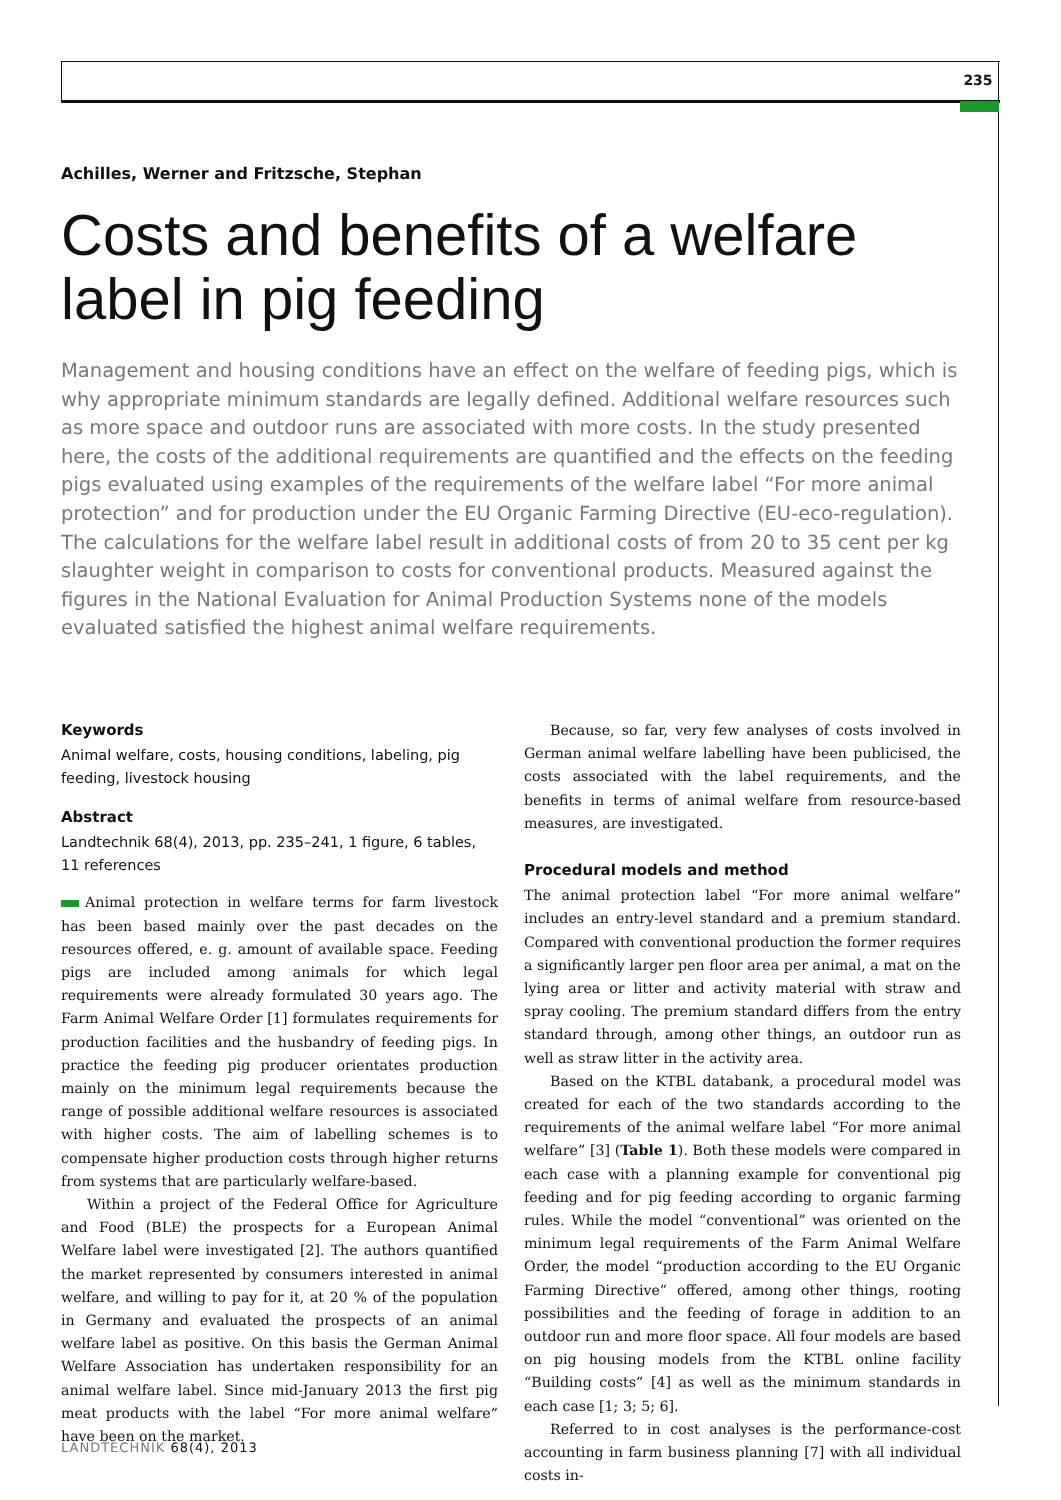235
Achilles, Werner and Fritzsche, Stephan
Costs and benefits of a welfare label in pig feeding
Management and housing conditions have an effect on the welfare of feeding pigs, which is why appropriate minimum standards are legally defined. Additional welfare resources such as more space and outdoor runs are associated with more costs. In the study presented here, the costs of the additional requirements are quantified and the effects on the feeding pigs evaluated using examples of the requirements of the welfare label “For more animal protection” and for production under the EU Organic Farming Directive (EU-eco-regulation). The calculations for the welfare label result in additional costs of from 20 to 35 cent per kg slaughter weight in comparison to costs for conventional products. Measured against the figures in the National Evaluation for Animal Production Systems none of the models evaluated satisfied the highest animal welfare requirements.
Keywords
Animal welfare, costs, housing conditions, labeling, pig feeding, livestock housing
Abstract
Landtechnik 68(4), 2013, pp. 235–241, 1 figure, 6 tables, 11 references
Animal protection in welfare terms for farm livestock has been based mainly over the past decades on the resources offered, e. g. amount of available space. Feeding pigs are included among animals for which legal requirements were already formulated 30 years ago. The Farm Animal Welfare Order [1] formulates requirements for production facilities and the husbandry of feeding pigs. In practice the feeding pig producer orientates production mainly on the minimum legal requirements because the range of possible additional welfare resources is associated with higher costs. The aim of labelling schemes is to compensate higher production costs through higher returns from systems that are particularly welfare-based.
Within a project of the Federal Office for Agriculture and Food (BLE) the prospects for a European Animal Welfare label were investigated [2]. The authors quantified the market represented by consumers interested in animal welfare, and willing to pay for it, at 20 % of the population in Germany and evaluated the prospects of an animal welfare label as positive. On this basis the German Animal Welfare Association has undertaken responsibility for an animal welfare label. Since mid-January 2013 the first pig meat products with the label “For more animal welfare” have been on the market.
Because, so far, very few analyses of costs involved in German animal welfare labelling have been publicised, the costs associated with the label requirements, and the benefits in terms of animal welfare from resource-based measures, are investigated.
Procedural models and method
The animal protection label “For more animal welfare” includes an entry-level standard and a premium standard. Compared with conventional production the former requires a significantly larger pen floor area per animal, a mat on the lying area or litter and activity material with straw and spray cooling. The premium standard differs from the entry standard through, among other things, an outdoor run as well as straw litter in the activity area.
Based on the KTBL databank, a procedural model was created for each of the two standards according to the requirements of the animal welfare label “For more animal welfare” [3] (Table 1). Both these models were compared in each case with a planning example for conventional pig feeding and for pig feeding according to organic farming rules. While the model “conventional” was oriented on the minimum legal requirements of the Farm Animal Welfare Order, the model “production according to the EU Organic Farming Directive” offered, among other things, rooting possibilities and the feeding of forage in addition to an outdoor run and more floor space. All four models are based on pig housing models from the KTBL online facility “Building costs” [4] as well as the minimum standards in each case [1; 3; 5; 6].
Referred to in cost analyses is the performance-cost accounting in farm business planning [7] with all individual costs in-
LANDTECHNIK 68(4), 2013